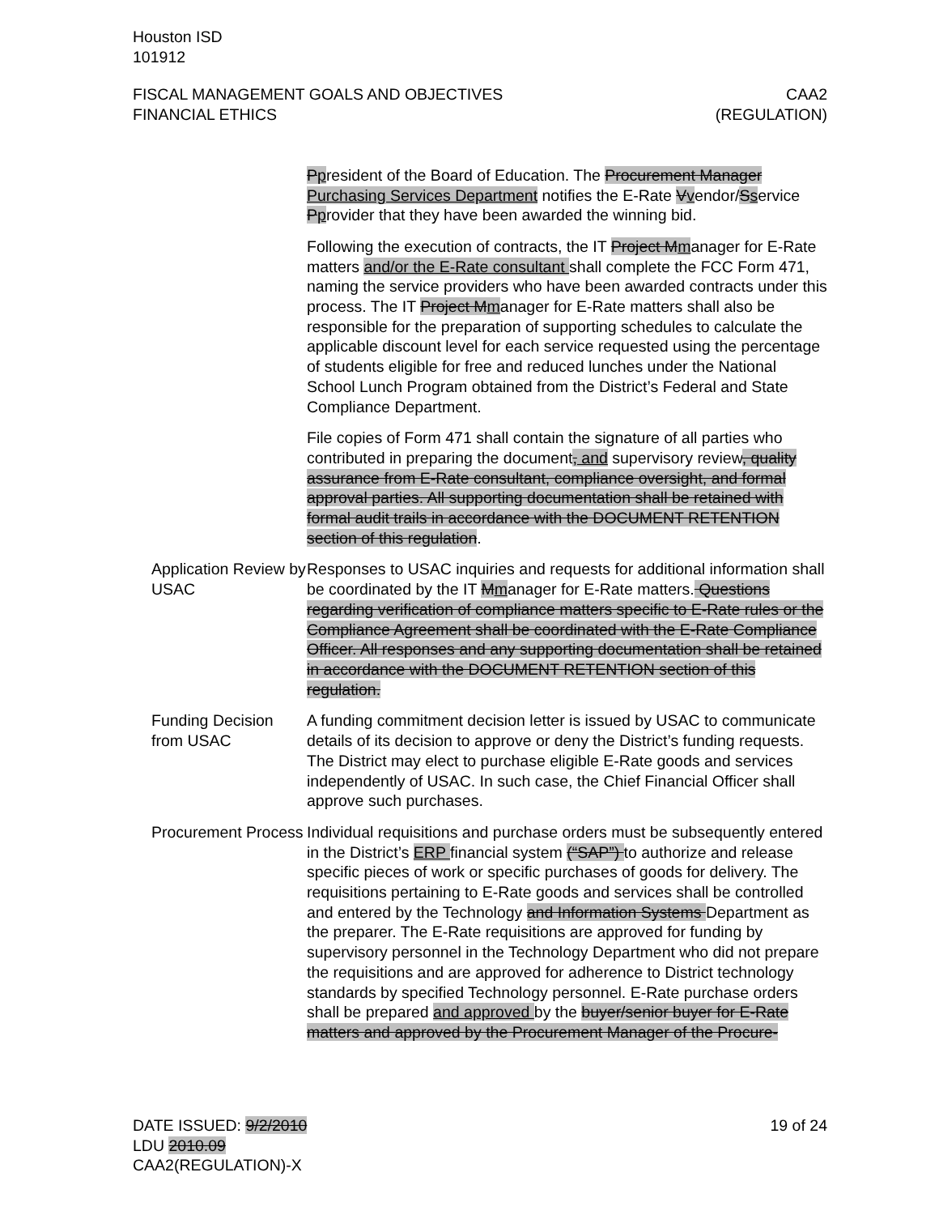Houston ISD
101912
FISCAL MANAGEMENT GOALS AND OBJECTIVES
FINANCIAL ETHICS
CAA2
(REGULATION)
Ppresident of the Board of Education. The Procurement Manager Purchasing Services Department notifies the E-Rate Vvendor/Sservice Pprovider that they have been awarded the winning bid.
Following the execution of contracts, the IT Project Mmanager for E-Rate matters and/or the E-Rate consultant shall complete the FCC Form 471, naming the service providers who have been awarded contracts under this process. The IT Project Mmanager for E-Rate matters shall also be responsible for the preparation of supporting schedules to calculate the applicable discount level for each service requested using the percentage of students eligible for free and reduced lunches under the National School Lunch Program obtained from the District’s Federal and State Compliance Department.
File copies of Form 471 shall contain the signature of all parties who contributed in preparing the document, and supervisory review, quality assurance from E-Rate consultant, compliance oversight, and formal approval parties. All supporting documentation shall be retained with formal audit trails in accordance with the DOCUMENT RETENTION section of this regulation.
Application Review by USAC
Responses to USAC inquiries and requests for additional information shall be coordinated by the IT Mmanager for E-Rate matters. Questions regarding verification of compliance matters specific to E-Rate rules or the Compliance Agreement shall be coordinated with the E-Rate Compliance Officer. All responses and any supporting documentation shall be retained in accordance with the DOCUMENT RETENTION section of this regulation.
Funding Decision from USAC
A funding commitment decision letter is issued by USAC to communicate details of its decision to approve or deny the District’s funding requests. The District may elect to purchase eligible E-Rate goods and services independently of USAC. In such case, the Chief Financial Officer shall approve such purchases.
Procurement Process
Individual requisitions and purchase orders must be subsequently entered in the District’s ERP financial system (“SAP”) to authorize and release specific pieces of work or specific purchases of goods for delivery. The requisitions pertaining to E-Rate goods and services shall be controlled and entered by the Technology and Information Systems Department as the preparer. The E-Rate requisitions are approved for funding by supervisory personnel in the Technology Department who did not prepare the requisitions and are approved for adherence to District technology standards by specified Technology personnel. E-Rate purchase orders shall be prepared and approved by the buyer/senior buyer for E-Rate matters and approved by the Procurement Manager of the Procure-
DATE ISSUED: 9/2/2010
LDU 2010.09
CAA2(REGULATION)-X
19 of 24